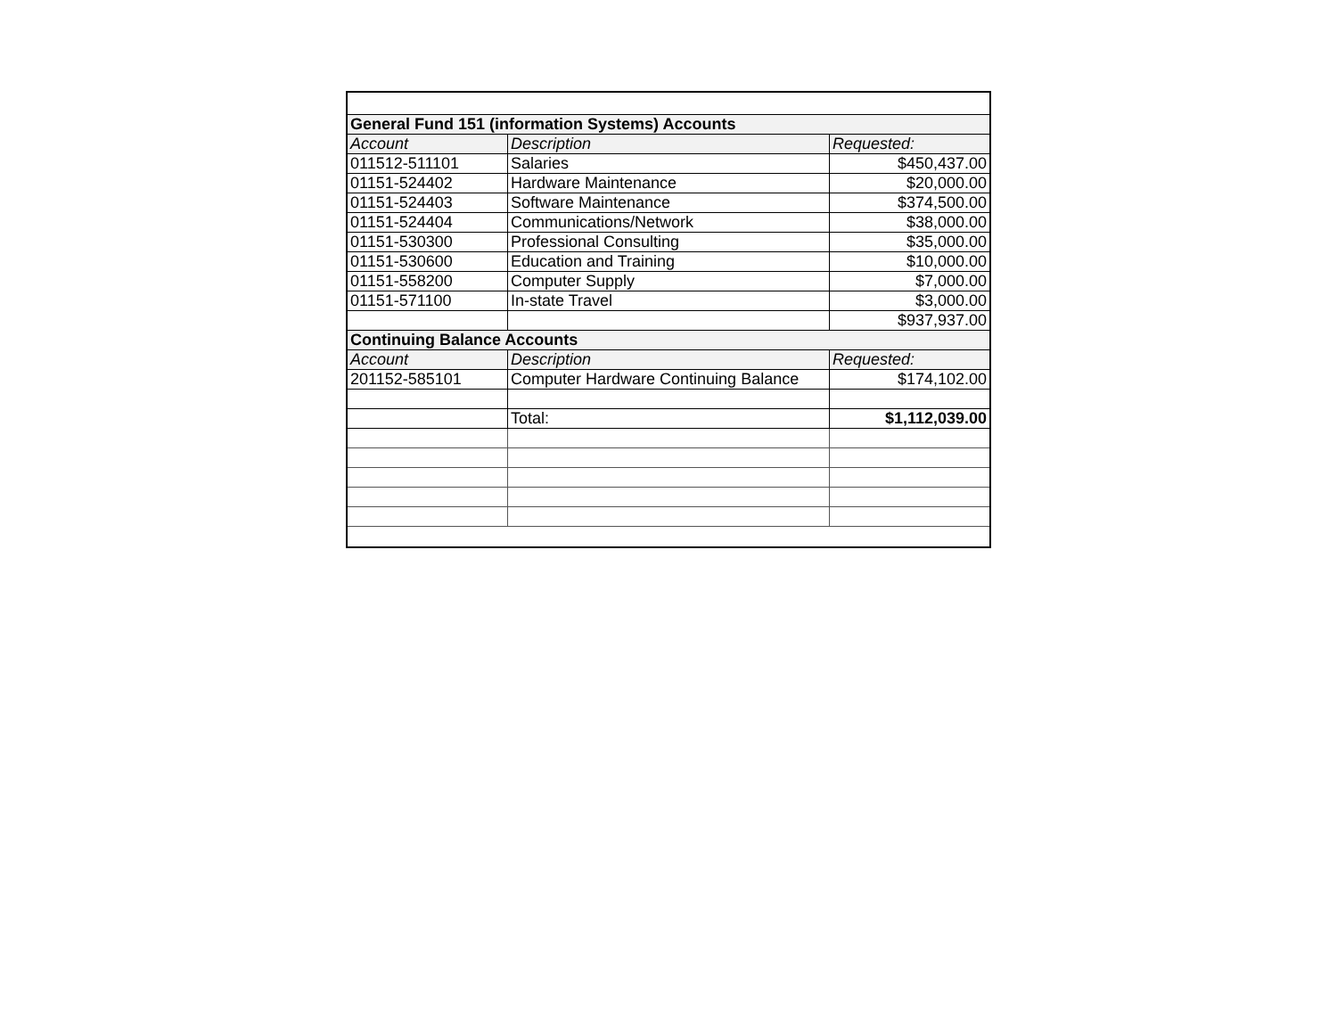| General Fund 151 (information Systems) Accounts | | |
| Account | Description | Requested: |
| 011512-511101 | Salaries | $450,437.00 |
| 01151-524402 | Hardware Maintenance | $20,000.00 |
| 01151-524403 | Software Maintenance | $374,500.00 |
| 01151-524404 | Communications/Network | $38,000.00 |
| 01151-530300 | Professional Consulting | $35,000.00 |
| 01151-530600 | Education and Training | $10,000.00 |
| 01151-558200 | Computer Supply | $7,000.00 |
| 01151-571100 | In-state Travel | $3,000.00 |
| | | $937,937.00 |
| Continuing Balance Accounts | | |
| Account | Description | Requested: |
| 201152-585101 | Computer Hardware Continuing Balance | $174,102.00 |
| | Total: | $1,112,039.00 |